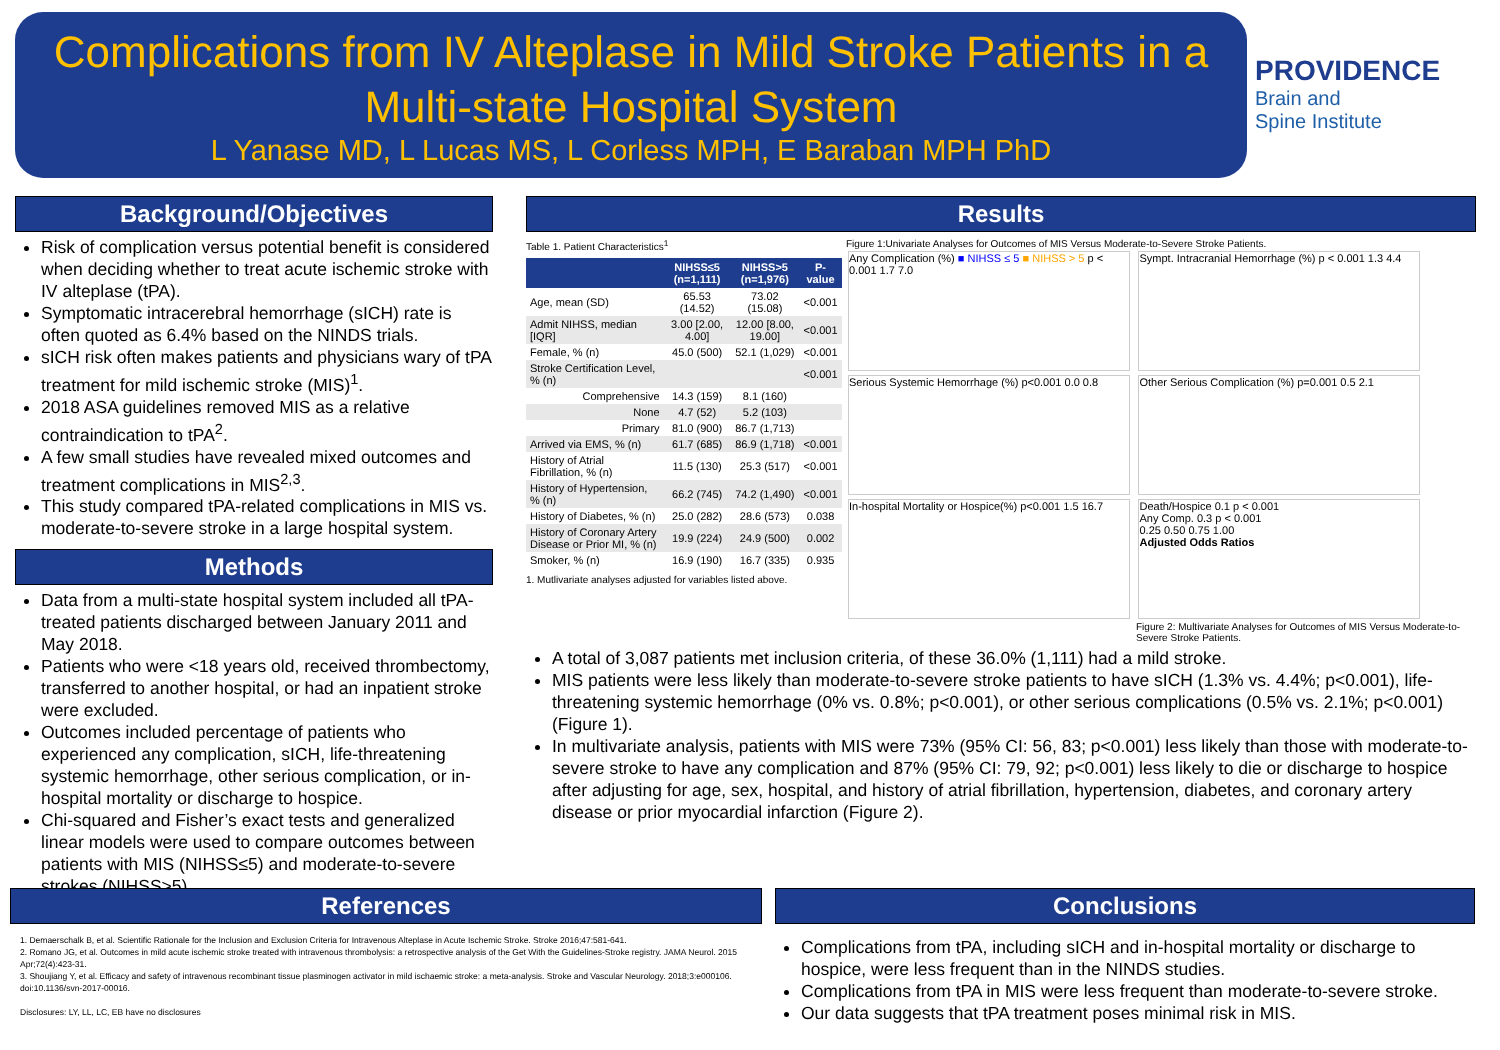Complications from IV Alteplase in Mild Stroke Patients in a Multi-state Hospital System
L Yanase MD, L Lucas MS, L Corless MPH, E Baraban MPH PhD
PROVIDENCE
Brain and
Spine Institute
Background/Objectives
Risk of complication versus potential benefit is considered when deciding whether to treat acute ischemic stroke with IV alteplase (tPA).
Symptomatic intracerebral hemorrhage (sICH) rate is often quoted as 6.4% based on the NINDS trials.
sICH risk often makes patients and physicians wary of tPA treatment for mild ischemic stroke (MIS)<sup>1</sup>.
2018 ASA guidelines removed MIS as a relative contraindication to tPA<sup>2</sup>.
A few small studies have revealed mixed outcomes and treatment complications in MIS<sup>2,3</sup>.
This study compared tPA-related complications in MIS vs. moderate-to-severe stroke in a large hospital system.
Methods
Data from a multi-state hospital system included all tPA-treated patients discharged between January 2011 and May 2018.
Patients who were <18 years old, received thrombectomy, transferred to another hospital, or had an inpatient stroke were excluded.
Outcomes included percentage of patients who experienced any complication, sICH, life-threatening systemic hemorrhage, other serious complication, or in-hospital mortality or discharge to hospice.
Chi-squared and Fisher’s exact tests and generalized linear models were used to compare outcomes between patients with MIS (NIHSS≤5) and moderate-to-severe strokes (NIHSS>5).
Results
Table 1. Patient Characteristics<sup>1</sup>
| | NIHSS≤5 (n=1,111) | NIHSS>5 (n=1,976) | P-value |
| --- | --- | --- | --- |
| Age, mean (SD) | 65.53 (14.52) | 73.02 (15.08) | <0.001 |
| Admit NIHSS, median [IQR] | 3.00 [2.00, 4.00] | 12.00 [8.00, 19.00] | <0.001 |
| Female, % (n) | 45.0 (500) | 52.1 (1,029) | <0.001 |
| Stroke Certification Level, % (n) | | | <0.001 |
| Comprehensive | 14.3 (159) | 8.1 (160) | |
| None | 4.7 (52) | 5.2 (103) | |
| Primary | 81.0 (900) | 86.7 (1,713) | |
| Arrived via EMS, % (n) | 61.7 (685) | 86.9 (1,718) | <0.001 |
| History of Atrial Fibrillation, % (n) | 11.5 (130) | 25.3 (517) | <0.001 |
| History of Hypertension, % (n) | 66.2 (745) | 74.2 (1,490) | <0.001 |
| History of Diabetes, % (n) | 25.0 (282) | 28.6 (573) | 0.038 |
| History of Coronary Artery Disease or Prior MI, % (n) | 19.9 (224) | 24.9 (500) | 0.002 |
| Smoker, % (n) | 16.9 (190) | 16.7 (335) | 0.935 |
1. Mutlivariate analyses adjusted for variables listed above.
Figure 1:Univariate Analyses for Outcomes of MIS Versus Moderate-to-Severe Stroke Patients.
Any Complication (%) ■ NIHSS ≤ 5 ■ NIHSS > 5 p < 0.001 1.7 7.0
Sympt. Intracranial Hemorrhage (%) p < 0.001 1.3 4.4
Serious Systemic Hemorrhage (%) p<0.001 0.0 0.8
Other Serious Complication (%) p=0.001 0.5 2.1
In-hospital Mortality or Hospice(%) p<0.001 1.5 16.7
Death/Hospice 0.1 p < 0.001
Any Comp. 0.3 p < 0.001
0.25 0.50 0.75 1.00
Adjusted Odds Ratios
Figure 2: Multivariate Analyses for Outcomes of MIS Versus Moderate-to-Severe Stroke Patients.
A total of 3,087 patients met inclusion criteria, of these 36.0% (1,111) had a mild stroke.
MIS patients were less likely than moderate-to-severe stroke patients to have sICH (1.3% vs. 4.4%; p<0.001), life-threatening systemic hemorrhage (0% vs. 0.8%; p<0.001), or other serious complications (0.5% vs. 2.1%; p<0.001) (Figure 1).
In multivariate analysis, patients with MIS were 73% (95% CI: 56, 83; p<0.001) less likely than those with moderate-to-severe stroke to have any complication and 87% (95% CI: 79, 92; p<0.001) less likely to die or discharge to hospice after adjusting for age, sex, hospital, and history of atrial fibrillation, hypertension, diabetes, and coronary artery disease or prior myocardial infarction (Figure 2).
References
1. Demaerschalk B, et al. Scientific Rationale for the Inclusion and Exclusion Criteria for Intravenous Alteplase in Acute Ischemic Stroke. Stroke 2016;47:581-641.
2. Romano JG, et al. Outcomes in mild acute ischemic stroke treated with intravenous thrombolysis: a retrospective analysis of the Get With the Guidelines-Stroke registry. JAMA Neurol. 2015 Apr;72(4):423-31.
3. Shoujiang Y, et al. Efficacy and safety of intravenous recombinant tissue plasminogen activator in mild ischaemic stroke: a meta-analysis. Stroke and Vascular Neurology. 2018;3:e000106. doi:10.1136/svn-2017-00016.
Disclosures: LY, LL, LC, EB have no disclosures
Conclusions
Complications from tPA, including sICH and in-hospital mortality or discharge to hospice, were less frequent than in the NINDS studies.
Complications from tPA in MIS were less frequent than moderate-to-severe stroke.
Our data suggests that tPA treatment poses minimal risk in MIS.